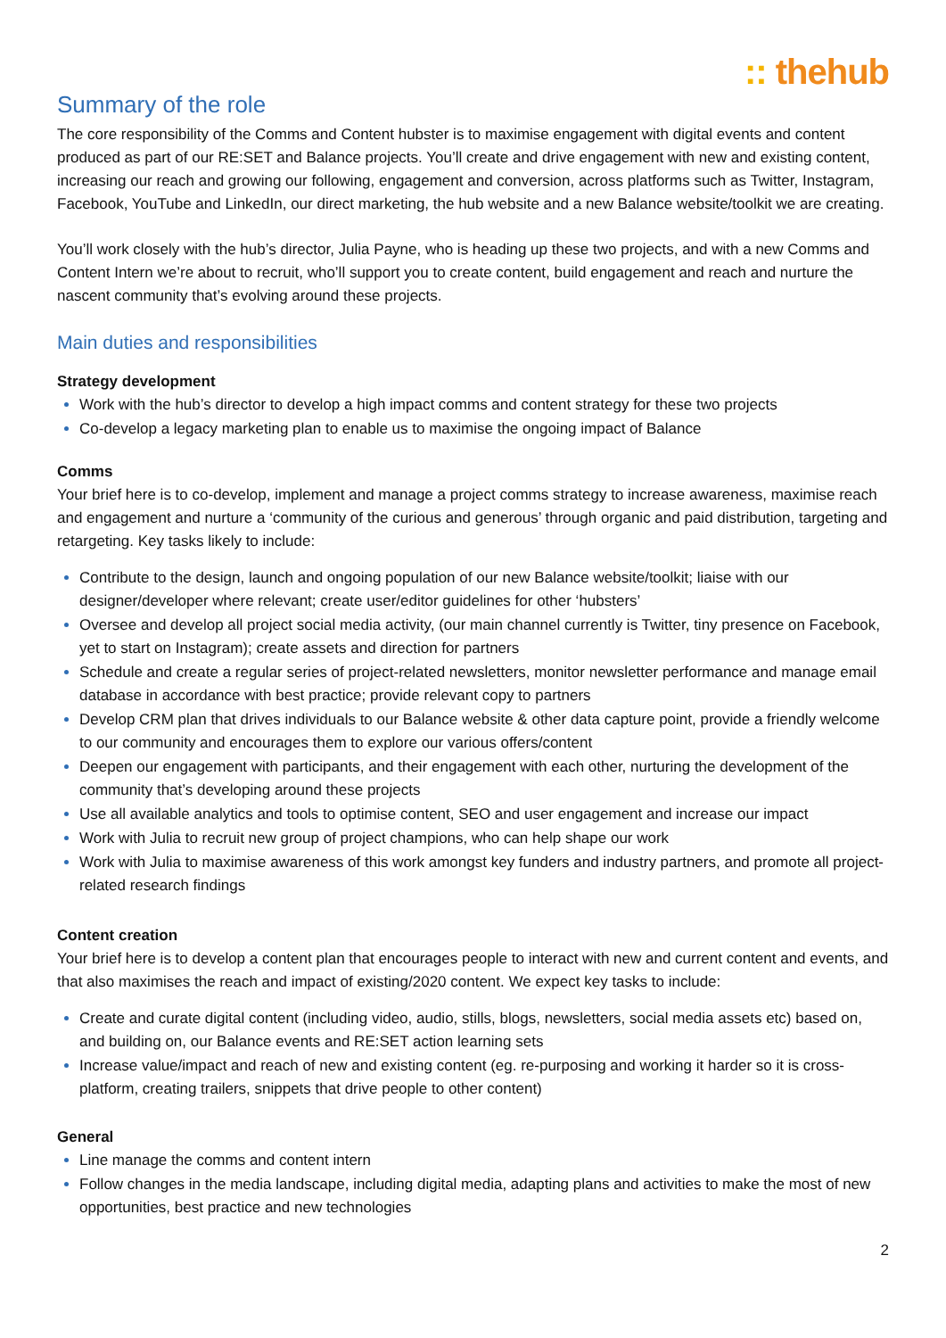:: thehub
Summary of the role
The core responsibility of the Comms and Content hubster is to maximise engagement with digital events and content produced as part of our RE:SET and Balance projects. You’ll create and drive engagement with new and existing content, increasing our reach and growing our following, engagement and conversion, across platforms such as Twitter, Instagram, Facebook, YouTube and LinkedIn, our direct marketing, the hub website and a new Balance website/toolkit we are creating.
You’ll work closely with the hub’s director, Julia Payne, who is heading up these two projects, and with a new Comms and Content Intern we’re about to recruit, who’ll support you to create content, build engagement and reach and nurture the nascent community that’s evolving around these projects.
Main duties and responsibilities
Strategy development
Work with the hub’s director to develop a high impact comms and content strategy for these two projects
Co-develop a legacy marketing plan to enable us to maximise the ongoing impact of Balance
Comms
Your brief here is to co-develop, implement and manage a project comms strategy to increase awareness, maximise reach and engagement and nurture a ‘community of the curious and generous’ through organic and paid distribution, targeting and retargeting. Key tasks likely to include:
Contribute to the design, launch and ongoing population of our new Balance website/toolkit; liaise with our designer/developer where relevant; create user/editor guidelines for other ‘hubsters’
Oversee and develop all project social media activity, (our main channel currently is Twitter, tiny presence on Facebook, yet to start on Instagram); create assets and direction for partners
Schedule and create a regular series of project-related newsletters, monitor newsletter performance and manage email database in accordance with best practice; provide relevant copy to partners
Develop CRM plan that drives individuals to our Balance website & other data capture point, provide a friendly welcome to our community and encourages them to explore our various offers/content
Deepen our engagement with participants, and their engagement with each other, nurturing the development of the community that’s developing around these projects
Use all available analytics and tools to optimise content, SEO and user engagement and increase our impact
Work with Julia to recruit new group of project champions, who can help shape our work
Work with Julia to maximise awareness of this work amongst key funders and industry partners, and promote all project-related research findings
Content creation
Your brief here is to develop a content plan that encourages people to interact with new and current content and events, and that also maximises the reach and impact of existing/2020 content. We expect key tasks to include:
Create and curate digital content (including video, audio, stills, blogs, newsletters, social media assets etc) based on, and building on, our Balance events and RE:SET action learning sets
Increase value/impact and reach of new and existing content (eg. re-purposing and working it harder so it is cross-platform, creating trailers, snippets that drive people to other content)
General
Line manage the comms and content intern
Follow changes in the media landscape, including digital media, adapting plans and activities to make the most of new opportunities, best practice and new technologies
2